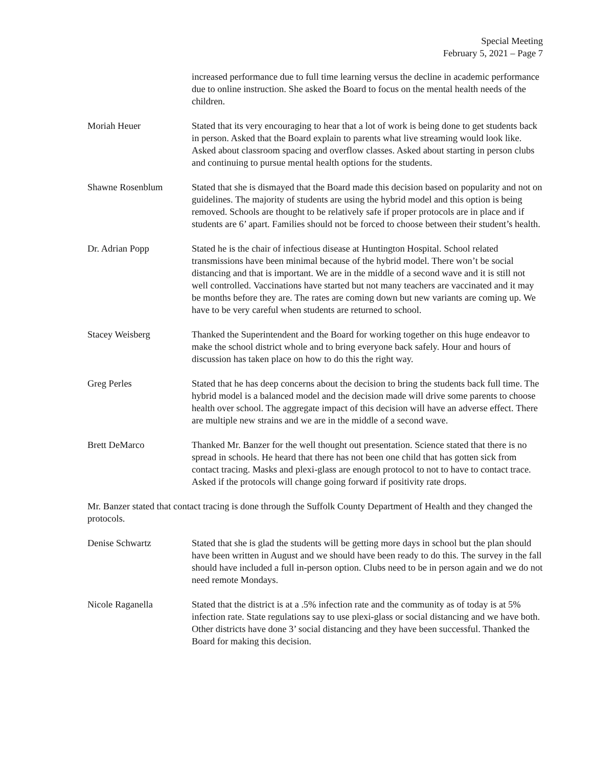Special Meeting
February 5, 2021 – Page 7
increased performance due to full time learning versus the decline in academic performance due to online instruction. She asked the Board to focus on the mental health needs of the children.
Moriah Heuer Stated that its very encouraging to hear that a lot of work is being done to get students back in person. Asked that the Board explain to parents what live streaming would look like. Asked about classroom spacing and overflow classes. Asked about starting in person clubs and continuing to pursue mental health options for the students.
Shawne Rosenblum Stated that she is dismayed that the Board made this decision based on popularity and not on guidelines. The majority of students are using the hybrid model and this option is being removed. Schools are thought to be relatively safe if proper protocols are in place and if students are 6’ apart. Families should not be forced to choose between their student’s health.
Dr. Adrian Popp Stated he is the chair of infectious disease at Huntington Hospital. School related transmissions have been minimal because of the hybrid model. There won’t be social distancing and that is important. We are in the middle of a second wave and it is still not well controlled. Vaccinations have started but not many teachers are vaccinated and it may be months before they are. The rates are coming down but new variants are coming up. We have to be very careful when students are returned to school.
Stacey Weisberg Thanked the Superintendent and the Board for working together on this huge endeavor to make the school district whole and to bring everyone back safely. Hour and hours of discussion has taken place on how to do this the right way.
Greg Perles Stated that he has deep concerns about the decision to bring the students back full time. The hybrid model is a balanced model and the decision made will drive some parents to choose health over school. The aggregate impact of this decision will have an adverse effect. There are multiple new strains and we are in the middle of a second wave.
Brett DeMarco Thanked Mr. Banzer for the well thought out presentation. Science stated that there is no spread in schools. He heard that there has not been one child that has gotten sick from contact tracing. Masks and plexi-glass are enough protocol to not to have to contact trace. Asked if the protocols will change going forward if positivity rate drops.
Mr. Banzer stated that contact tracing is done through the Suffolk County Department of Health and they changed the protocols.
Denise Schwartz Stated that she is glad the students will be getting more days in school but the plan should have been written in August and we should have been ready to do this. The survey in the fall should have included a full in-person option. Clubs need to be in person again and we do not need remote Mondays.
Nicole Raganella Stated that the district is at a .5% infection rate and the community as of today is at 5% infection rate. State regulations say to use plexi-glass or social distancing and we have both. Other districts have done 3’ social distancing and they have been successful. Thanked the Board for making this decision.